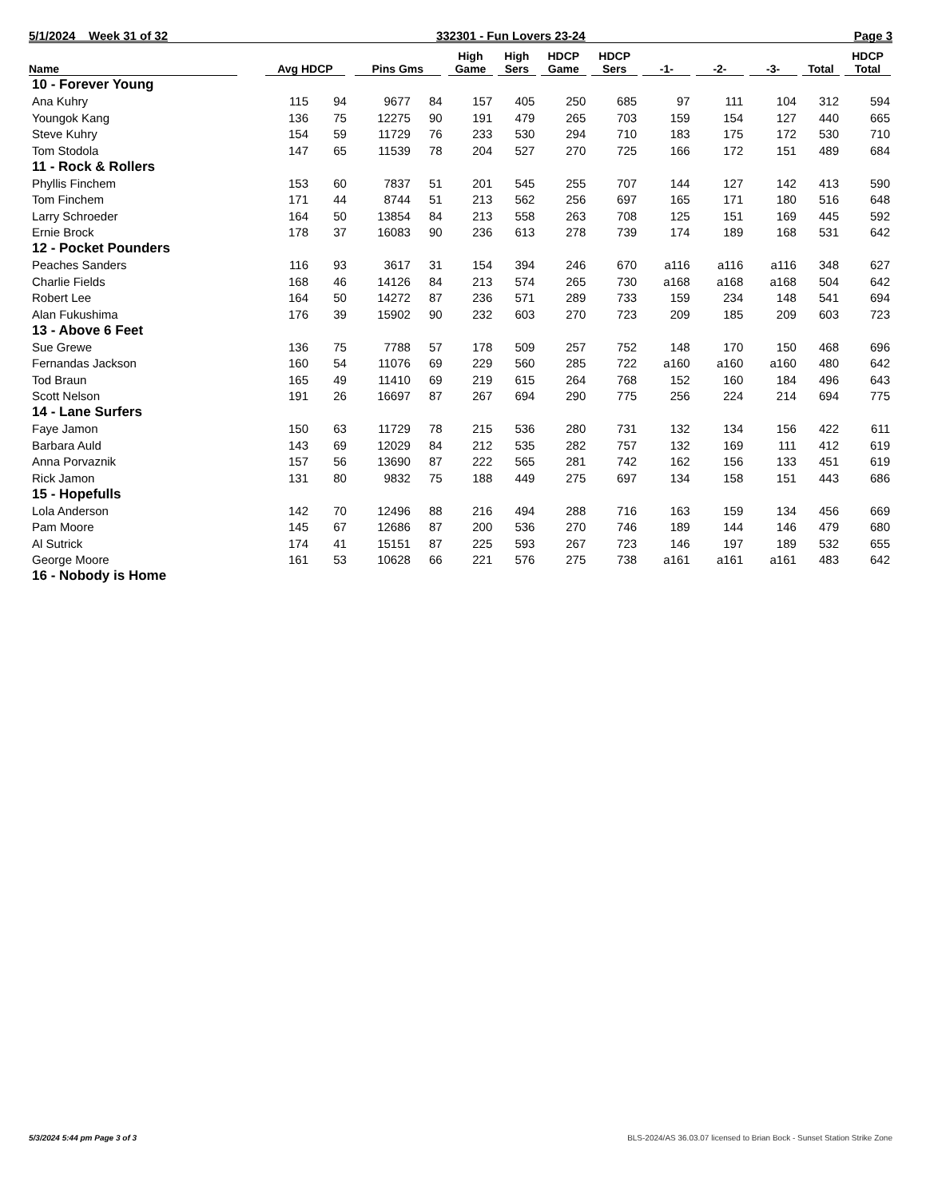5/1/2024 Week 31 of 32 332301 - Fun Lovers 23-24 Page 3
| Name | Avg HDCP | | Pins Gms | | High Game | High Sers | HDCP Game | HDCP Sers | -1- | -2- | -3- | Total | HDCP Total |
| --- | --- | --- | --- | --- | --- | --- | --- | --- | --- | --- | --- | --- | --- |
| 10 - Forever Young | | | | | | | | | | | | | |
| Ana Kuhry | 115 | 94 | 9677 | 84 | 157 | 405 | 250 | 685 | 97 | 111 | 104 | 312 | 594 |
| Youngok Kang | 136 | 75 | 12275 | 90 | 191 | 479 | 265 | 703 | 159 | 154 | 127 | 440 | 665 |
| Steve Kuhry | 154 | 59 | 11729 | 76 | 233 | 530 | 294 | 710 | 183 | 175 | 172 | 530 | 710 |
| Tom Stodola | 147 | 65 | 11539 | 78 | 204 | 527 | 270 | 725 | 166 | 172 | 151 | 489 | 684 |
| 11 - Rock & Rollers | | | | | | | | | | | | | |
| Phyllis Finchem | 153 | 60 | 7837 | 51 | 201 | 545 | 255 | 707 | 144 | 127 | 142 | 413 | 590 |
| Tom Finchem | 171 | 44 | 8744 | 51 | 213 | 562 | 256 | 697 | 165 | 171 | 180 | 516 | 648 |
| Larry Schroeder | 164 | 50 | 13854 | 84 | 213 | 558 | 263 | 708 | 125 | 151 | 169 | 445 | 592 |
| Ernie Brock | 178 | 37 | 16083 | 90 | 236 | 613 | 278 | 739 | 174 | 189 | 168 | 531 | 642 |
| 12 - Pocket Pounders | | | | | | | | | | | | | |
| Peaches Sanders | 116 | 93 | 3617 | 31 | 154 | 394 | 246 | 670 | a116 | a116 | a116 | 348 | 627 |
| Charlie Fields | 168 | 46 | 14126 | 84 | 213 | 574 | 265 | 730 | a168 | a168 | a168 | 504 | 642 |
| Robert Lee | 164 | 50 | 14272 | 87 | 236 | 571 | 289 | 733 | 159 | 234 | 148 | 541 | 694 |
| Alan Fukushima | 176 | 39 | 15902 | 90 | 232 | 603 | 270 | 723 | 209 | 185 | 209 | 603 | 723 |
| 13 - Above 6 Feet | | | | | | | | | | | | | |
| Sue Grewe | 136 | 75 | 7788 | 57 | 178 | 509 | 257 | 752 | 148 | 170 | 150 | 468 | 696 |
| Fernandas Jackson | 160 | 54 | 11076 | 69 | 229 | 560 | 285 | 722 | a160 | a160 | a160 | 480 | 642 |
| Tod Braun | 165 | 49 | 11410 | 69 | 219 | 615 | 264 | 768 | 152 | 160 | 184 | 496 | 643 |
| Scott Nelson | 191 | 26 | 16697 | 87 | 267 | 694 | 290 | 775 | 256 | 224 | 214 | 694 | 775 |
| 14 - Lane Surfers | | | | | | | | | | | | | |
| Faye Jamon | 150 | 63 | 11729 | 78 | 215 | 536 | 280 | 731 | 132 | 134 | 156 | 422 | 611 |
| Barbara Auld | 143 | 69 | 12029 | 84 | 212 | 535 | 282 | 757 | 132 | 169 | 111 | 412 | 619 |
| Anna Porvaznik | 157 | 56 | 13690 | 87 | 222 | 565 | 281 | 742 | 162 | 156 | 133 | 451 | 619 |
| Rick Jamon | 131 | 80 | 9832 | 75 | 188 | 449 | 275 | 697 | 134 | 158 | 151 | 443 | 686 |
| 15 - Hopefulls | | | | | | | | | | | | | |
| Lola Anderson | 142 | 70 | 12496 | 88 | 216 | 494 | 288 | 716 | 163 | 159 | 134 | 456 | 669 |
| Pam Moore | 145 | 67 | 12686 | 87 | 200 | 536 | 270 | 746 | 189 | 144 | 146 | 479 | 680 |
| Al Sutrick | 174 | 41 | 15151 | 87 | 225 | 593 | 267 | 723 | 146 | 197 | 189 | 532 | 655 |
| George Moore | 161 | 53 | 10628 | 66 | 221 | 576 | 275 | 738 | a161 | a161 | a161 | 483 | 642 |
| 16 - Nobody is Home | | | | | | | | | | | | | |
5/3/2024 5:44 pm Page 3 of 3 BLS-2024/AS 36.03.07 licensed to Brian Bock - Sunset Station Strike Zone